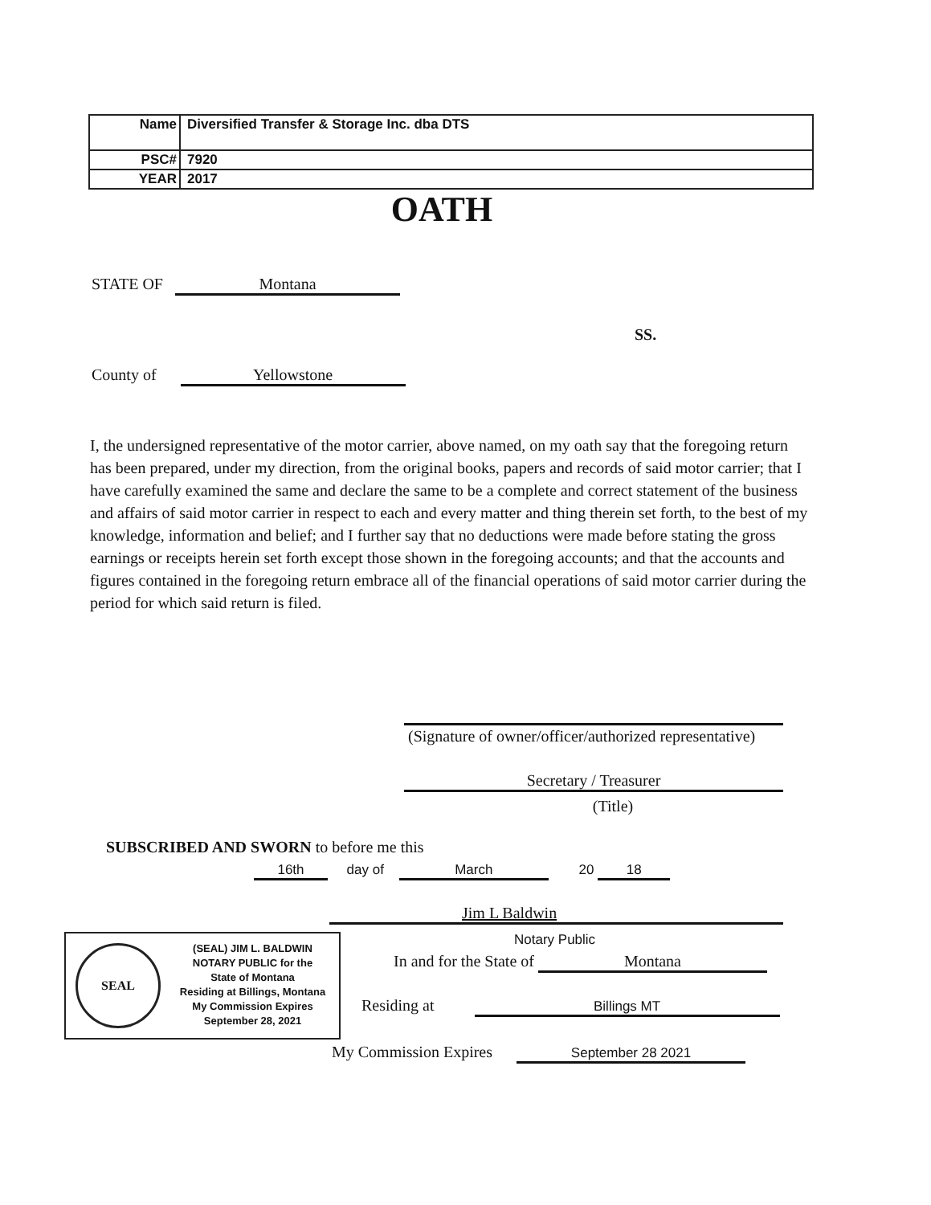| Name | Diversified Transfer & Storage Inc. dba DTS |
| PSC# | 7920 |
| YEAR | 2017 |
OATH
STATE OF Montana
SS.
County of Yellowstone
I, the undersigned representative of the motor carrier, above named, on my oath say that the foregoing return has been prepared, under my direction, from the original books, papers and records of said motor carrier; that I have carefully examined the same and declare the same to be a complete and correct statement of the business and affairs of said motor carrier in respect to each and every matter and thing therein set forth, to the best of my knowledge, information and belief; and I further say that no deductions were made before stating the gross earnings or receipts herein set forth except those shown in the foregoing accounts; and that the accounts and figures contained in the foregoing return embrace all of the financial operations of said motor carrier during the period for which said return is filed.
(Signature of owner/officer/authorized representative)
Secretary / Treasurer
(Title)
SUBSCRIBED AND SWORN to before me this
16th day of March 20 18
Jim L Baldwin
Notary Public
In and for the State of Montana
Residing at Billings MT
My Commission Expires September 28 2021
SEAL
(SEAL) JIM L. BALDWIN
NOTARY PUBLIC for the
State of Montana
Residing at Billings, Montana
My Commission Expires
September 28, 2021